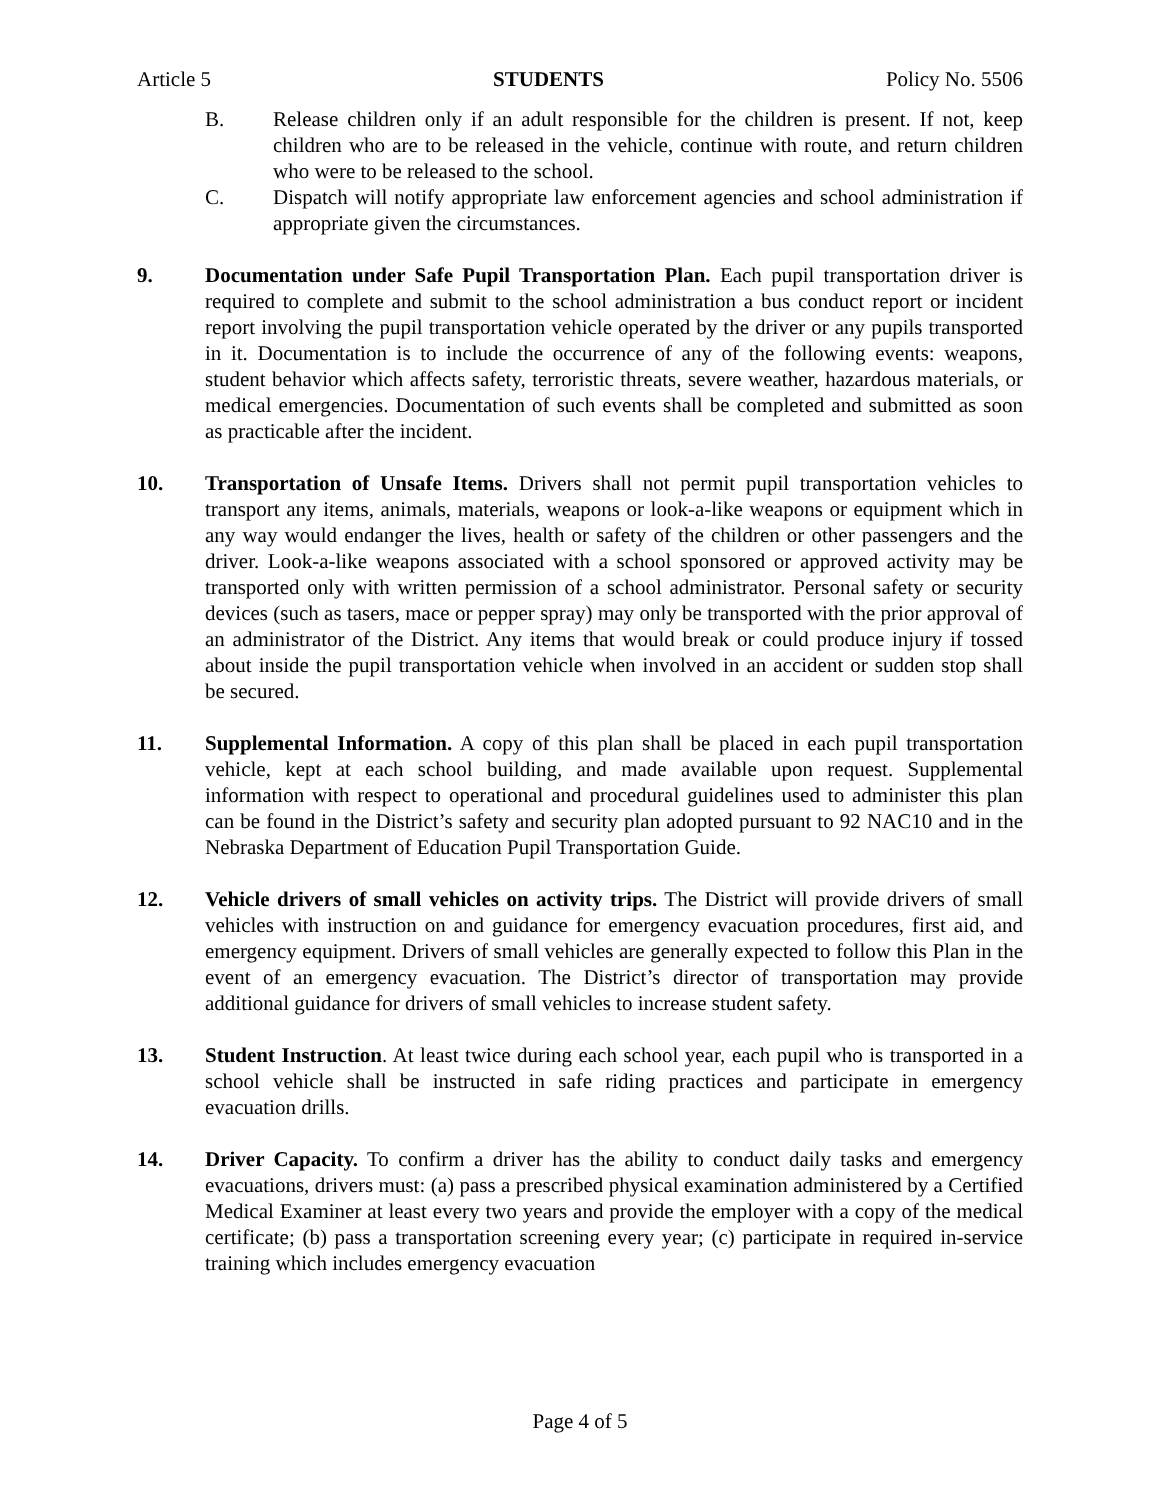Article 5 STUDENTS Policy No. 5506
B. Release children only if an adult responsible for the children is present. If not, keep children who are to be released in the vehicle, continue with route, and return children who were to be released to the school.
C. Dispatch will notify appropriate law enforcement agencies and school administration if appropriate given the circumstances.
9. Documentation under Safe Pupil Transportation Plan. Each pupil transportation driver is required to complete and submit to the school administration a bus conduct report or incident report involving the pupil transportation vehicle operated by the driver or any pupils transported in it. Documentation is to include the occurrence of any of the following events: weapons, student behavior which affects safety, terroristic threats, severe weather, hazardous materials, or medical emergencies. Documentation of such events shall be completed and submitted as soon as practicable after the incident.
10. Transportation of Unsafe Items. Drivers shall not permit pupil transportation vehicles to transport any items, animals, materials, weapons or look-a-like weapons or equipment which in any way would endanger the lives, health or safety of the children or other passengers and the driver. Look-a-like weapons associated with a school sponsored or approved activity may be transported only with written permission of a school administrator. Personal safety or security devices (such as tasers, mace or pepper spray) may only be transported with the prior approval of an administrator of the District. Any items that would break or could produce injury if tossed about inside the pupil transportation vehicle when involved in an accident or sudden stop shall be secured.
11. Supplemental Information. A copy of this plan shall be placed in each pupil transportation vehicle, kept at each school building, and made available upon request. Supplemental information with respect to operational and procedural guidelines used to administer this plan can be found in the District’s safety and security plan adopted pursuant to 92 NAC10 and in the Nebraska Department of Education Pupil Transportation Guide.
12. Vehicle drivers of small vehicles on activity trips. The District will provide drivers of small vehicles with instruction on and guidance for emergency evacuation procedures, first aid, and emergency equipment. Drivers of small vehicles are generally expected to follow this Plan in the event of an emergency evacuation. The District’s director of transportation may provide additional guidance for drivers of small vehicles to increase student safety.
13. Student Instruction. At least twice during each school year, each pupil who is transported in a school vehicle shall be instructed in safe riding practices and participate in emergency evacuation drills.
14. Driver Capacity. To confirm a driver has the ability to conduct daily tasks and emergency evacuations, drivers must: (a) pass a prescribed physical examination administered by a Certified Medical Examiner at least every two years and provide the employer with a copy of the medical certificate; (b) pass a transportation screening every year; (c) participate in required in-service training which includes emergency evacuation
Page 4 of 5